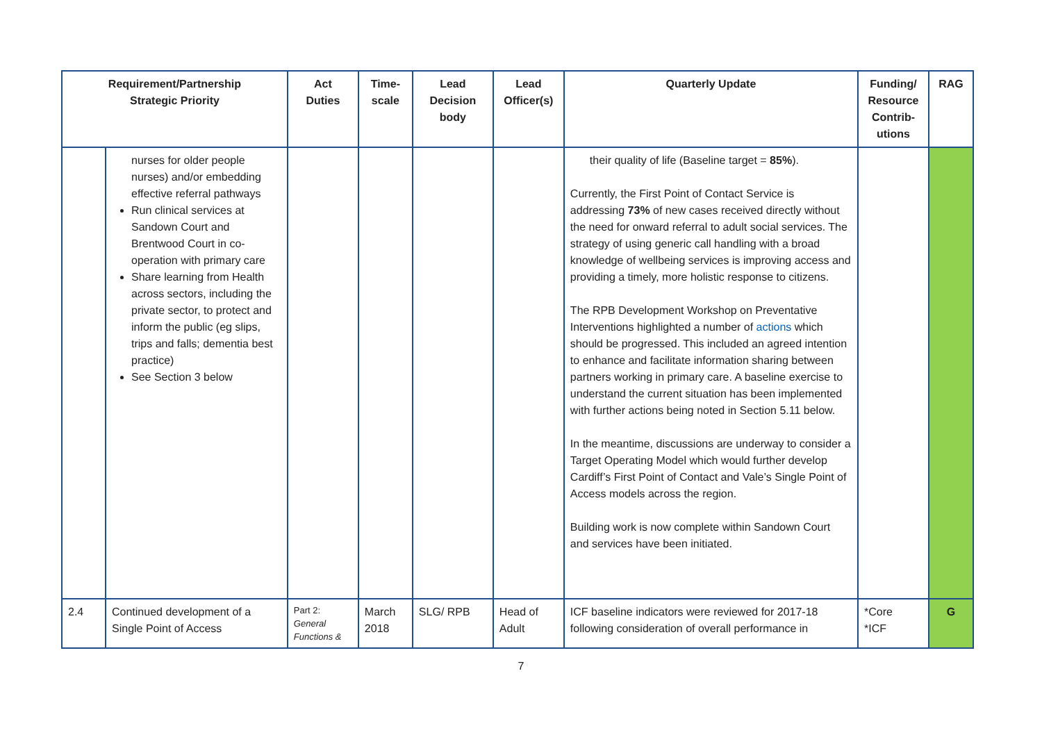| Requirement/Partnership Strategic Priority | | Act Duties | Time- scale | Lead Decision body | Lead Officer(s) | Quarterly Update | Funding/ Resource Contrib- utions | RAG |
| --- | --- | --- | --- | --- | --- | --- | --- | --- |
| | nurses for older people nurses) and/or embedding effective referral pathways Run clinical services at Sandown Court and Brentwood Court in co-operation with primary care Share learning from Health across sectors, including the private sector, to protect and inform the public (eg slips, trips and falls; dementia best practice) See Section 3 below | | | | | their quality of life (Baseline target = 85% ). Currently, the First Point of Contact Service is addressing 73% of new cases received directly without the need for onward referral to adult social services. The strategy of using generic call handling with a broad knowledge of wellbeing services is improving access and providing a timely, more holistic response to citizens. The RPB Development Workshop on Preventative Interventions highlighted a number of actions which should be progressed. This included an agreed intention to enhance and facilitate information sharing between partners working in primary care. A baseline exercise to understand the current situation has been implemented with further actions being noted in Section 5.11 below. In the meantime, discussions are underway to consider a Target Operating Model which would further develop Cardiff’s First Point of Contact and Vale’s Single Point of Access models across the region. Building work is now complete within Sandown Court and services have been initiated. | | |
| 2.4 | Continued development of a Single Point of Access | Part 2: General Functions & | March 2018 | SLG/ RPB | Head of Adult | ICF baseline indicators were reviewed for 2017-18 following consideration of overall performance in | *Core *ICF | G |
7